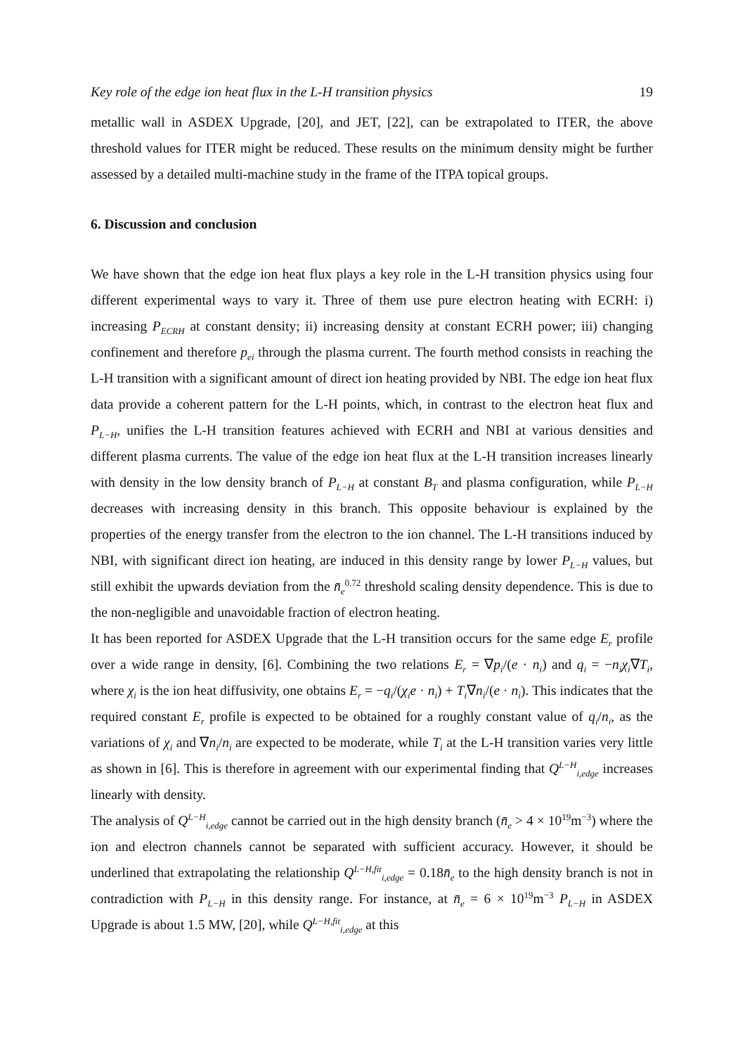Key role of the edge ion heat flux in the L-H transition physics 19
metallic wall in ASDEX Upgrade, [20], and JET, [22], can be extrapolated to ITER, the above threshold values for ITER might be reduced. These results on the minimum density might be further assessed by a detailed multi-machine study in the frame of the ITPA topical groups.
6. Discussion and conclusion
We have shown that the edge ion heat flux plays a key role in the L-H transition physics using four different experimental ways to vary it. Three of them use pure electron heating with ECRH: i) increasing P<sub>ECRH</sub> at constant density; ii) increasing density at constant ECRH power; iii) changing confinement and therefore p<sub>ei</sub> through the plasma current. The fourth method consists in reaching the L-H transition with a significant amount of direct ion heating provided by NBI. The edge ion heat flux data provide a coherent pattern for the L-H points, which, in contrast to the electron heat flux and P<sub>L−H</sub>, unifies the L-H transition features achieved with ECRH and NBI at various densities and different plasma currents. The value of the edge ion heat flux at the L-H transition increases linearly with density in the low density branch of P<sub>L−H</sub> at constant B<sub>T</sub> and plasma configuration, while P<sub>L−H</sub> decreases with increasing density in this branch. This opposite behaviour is explained by the properties of the energy transfer from the electron to the ion channel. The L-H transitions induced by NBI, with significant direct ion heating, are induced in this density range by lower P<sub>L−H</sub> values, but still exhibit the upwards deviation from the n̄<sub>e</sub><sup>0.72</sup> threshold scaling density dependence. This is due to the non-negligible and unavoidable fraction of electron heating.
It has been reported for ASDEX Upgrade that the L-H transition occurs for the same edge E<sub>r</sub> profile over a wide range in density, [6]. Combining the two relations E<sub>r</sub> = ∇p<sub>i</sub>/(e · n<sub>i</sub>) and q<sub>i</sub> = −n<sub>i</sub>χ<sub>i</sub>∇T<sub>i</sub>, where χ<sub>i</sub> is the ion heat diffusivity, one obtains E<sub>r</sub> = −q<sub>i</sub>/(χ<sub>i</sub>e · n<sub>i</sub>) + T<sub>i</sub>∇n<sub>i</sub>/(e · n<sub>i</sub>). This indicates that the required constant E<sub>r</sub> profile is expected to be obtained for a roughly constant value of q<sub>i</sub>/n<sub>i</sub>, as the variations of χ<sub>i</sub> and ∇n<sub>i</sub>/n<sub>i</sub> are expected to be moderate, while T<sub>i</sub> at the L-H transition varies very little as shown in [6]. This is therefore in agreement with our experimental finding that Q<sup>L−H</sup><sub>i,edge</sub> increases linearly with density.
The analysis of Q<sup>L−H</sup><sub>i,edge</sub> cannot be carried out in the high density branch (n̄<sub>e</sub> > 4 × 10<sup>19</sup>m<sup>−3</sup>) where the ion and electron channels cannot be separated with sufficient accuracy. However, it should be underlined that extrapolating the relationship Q<sup>L−H,fit</sup><sub>i,edge</sub> = 0.18n̄<sub>e</sub> to the high density branch is not in contradiction with P<sub>L−H</sub> in this density range. For instance, at n̄<sub>e</sub> = 6 × 10<sup>19</sup>m<sup>−3</sup> P<sub>L−H</sub> in ASDEX Upgrade is about 1.5 MW, [20], while Q<sup>L−H,fit</sup><sub>i,edge</sub> at this